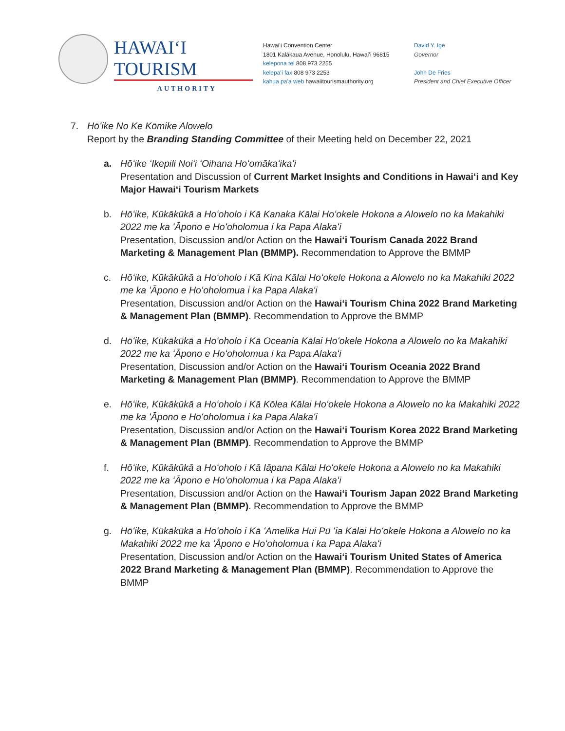HAWAIʻI TOURISM
AUTHORITY
Hawaiʻi Convention Center
1801 Kalākaua Avenue, Honolulu, Hawaiʻi 96815
kelepona tel 808 973 2255
kelepaʻi fax 808 973 2253
kahua paʻa web hawaiitourismauthority.org
David Y. Ige
Governor
John De Fries
President and Chief Executive Officer
7. Hōʻike No Ke Kōmike Alowelo
Report by the Branding Standing Committee of their Meeting held on December 22, 2021
a. Hōʻike ʻIkepili Noiʻi ʻOihana Hoʻomākaʻikaʻi
Presentation and Discussion of Current Market Insights and Conditions in Hawaiʻi and Key Major Hawaiʻi Tourism Markets
b. Hōʻike, Kūkākūkā a Hoʻoholo i Kā Kanaka Kālai Hoʻokele Hokona a Alowelo no ka Makahiki 2022 me ka ʻĀpono e Hoʻoholomua i ka Papa Alakaʻi
Presentation, Discussion and/or Action on the Hawaiʻi Tourism Canada 2022 Brand Marketing & Management Plan (BMMP). Recommendation to Approve the BMMP
c. Hōʻike, Kūkākūkā a Hoʻoholo i Kā Kina Kālai Hoʻokele Hokona a Alowelo no ka Makahiki 2022 me ka ʻĀpono e Hoʻoholomua i ka Papa Alakaʻi
Presentation, Discussion and/or Action on the Hawaiʻi Tourism China 2022 Brand Marketing & Management Plan (BMMP). Recommendation to Approve the BMMP
d. Hōʻike, Kūkākūkā a Hoʻoholo i Kā Oceania Kālai Hoʻokele Hokona a Alowelo no ka Makahiki 2022 me ka ʻĀpono e Hoʻoholomua i ka Papa Alakaʻi
Presentation, Discussion and/or Action on the Hawaiʻi Tourism Oceania 2022 Brand Marketing & Management Plan (BMMP). Recommendation to Approve the BMMP
e. Hōʻike, Kūkākūkā a Hoʻoholo i Kā Kōlea Kālai Hoʻokele Hokona a Alowelo no ka Makahiki 2022 me ka ʻĀpono e Hoʻoholomua i ka Papa Alakaʻi
Presentation, Discussion and/or Action on the Hawaiʻi Tourism Korea 2022 Brand Marketing & Management Plan (BMMP). Recommendation to Approve the BMMP
f. Hōʻike, Kūkākūkā a Hoʻoholo i Kā Iāpana Kālai Hoʻokele Hokona a Alowelo no ka Makahiki 2022 me ka ʻĀpono e Hoʻoholomua i ka Papa Alakaʻi
Presentation, Discussion and/or Action on the Hawaiʻi Tourism Japan 2022 Brand Marketing & Management Plan (BMMP). Recommendation to Approve the BMMP
g. Hōʻike, Kūkākūkā a Hoʻoholo i Kā ʻAmelika Hui Pū ʻia Kālai Hoʻokele Hokona a Alowelo no ka Makahiki 2022 me ka ʻĀpono e Hoʻoholomua i ka Papa Alakaʻi
Presentation, Discussion and/or Action on the Hawaiʻi Tourism United States of America 2022 Brand Marketing & Management Plan (BMMP). Recommendation to Approve the BMMP